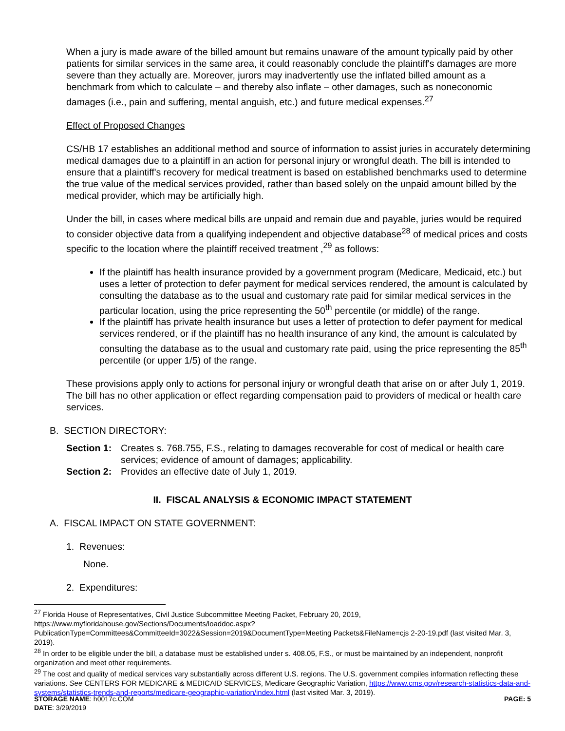When a jury is made aware of the billed amount but remains unaware of the amount typically paid by other patients for similar services in the same area, it could reasonably conclude the plaintiff's damages are more severe than they actually are. Moreover, jurors may inadvertently use the inflated billed amount as a benchmark from which to calculate – and thereby also inflate – other damages, such as noneconomic damages (i.e., pain and suffering, mental anguish, etc.) and future medical expenses.<sup>27</sup>
Effect of Proposed Changes
CS/HB 17 establishes an additional method and source of information to assist juries in accurately determining medical damages due to a plaintiff in an action for personal injury or wrongful death. The bill is intended to ensure that a plaintiff's recovery for medical treatment is based on established benchmarks used to determine the true value of the medical services provided, rather than based solely on the unpaid amount billed by the medical provider, which may be artificially high.
Under the bill, in cases where medical bills are unpaid and remain due and payable, juries would be required to consider objective data from a qualifying independent and objective database<sup>28</sup> of medical prices and costs specific to the location where the plaintiff received treatment ,<sup>29</sup> as follows:
If the plaintiff has health insurance provided by a government program (Medicare, Medicaid, etc.) but uses a letter of protection to defer payment for medical services rendered, the amount is calculated by consulting the database as to the usual and customary rate paid for similar medical services in the particular location, using the price representing the 50<sup>th</sup> percentile (or middle) of the range.
If the plaintiff has private health insurance but uses a letter of protection to defer payment for medical services rendered, or if the plaintiff has no health insurance of any kind, the amount is calculated by consulting the database as to the usual and customary rate paid, using the price representing the 85<sup>th</sup> percentile (or upper 1/5) of the range.
These provisions apply only to actions for personal injury or wrongful death that arise on or after July 1, 2019. The bill has no other application or effect regarding compensation paid to providers of medical or health care services.
B. SECTION DIRECTORY:
Section 1: Creates s. 768.755, F.S., relating to damages recoverable for cost of medical or health care services; evidence of amount of damages; applicability.
Section 2: Provides an effective date of July 1, 2019.
II. FISCAL ANALYSIS & ECONOMIC IMPACT STATEMENT
A. FISCAL IMPACT ON STATE GOVERNMENT:
1. Revenues:
None.
2. Expenditures:
<sup>27</sup> Florida House of Representatives, Civil Justice Subcommittee Meeting Packet, February 20, 2019, https://www.myfloridahouse.gov/Sections/Documents/loaddoc.aspx?PublicationType=Committees&CommitteeId=3022&Session=2019&DocumentType=Meeting Packets&FileName=cjs 2-20-19.pdf (last visited Mar. 3, 2019).
<sup>28</sup> In order to be eligible under the bill, a database must be established under s. 408.05, F.S., or must be maintained by an independent, nonprofit organization and meet other requirements.
<sup>29</sup> The cost and quality of medical services vary substantially across different U.S. regions. The U.S. government compiles information reflecting these variations. See CENTERS FOR MEDICARE & MEDICAID SERVICES, Medicare Geographic Variation, https://www.cms.gov/research-statistics-data-and-systems/statistics-trends-and-reports/medicare-geographic-variation/index.html (last visited Mar. 3, 2019).
STORAGE NAME: h0017c.COM PAGE: 5
DATE: 3/29/2019